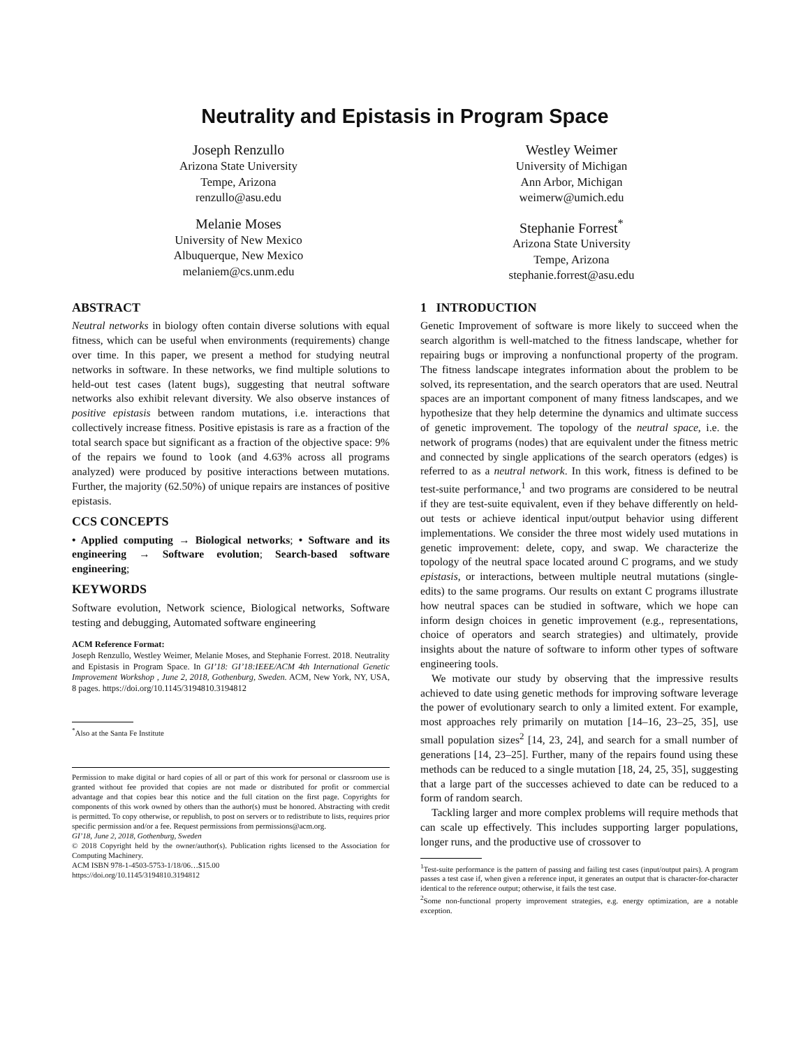Neutrality and Epistasis in Program Space
Joseph Renzullo
Arizona State University
Tempe, Arizona
renzullo@asu.edu
Westley Weimer
University of Michigan
Ann Arbor, Michigan
weimerw@umich.edu
Melanie Moses
University of New Mexico
Albuquerque, New Mexico
melaniem@cs.unm.edu
Stephanie Forrest<sup>*</sup>
Arizona State University
Tempe, Arizona
stephanie.forrest@asu.edu
ABSTRACT
Neutral networks in biology often contain diverse solutions with equal fitness, which can be useful when environments (requirements) change over time. In this paper, we present a method for studying neutral networks in software. In these networks, we find multiple solutions to held-out test cases (latent bugs), suggesting that neutral software networks also exhibit relevant diversity. We also observe instances of positive epistasis between random mutations, i.e. interactions that collectively increase fitness. Positive epistasis is rare as a fraction of the total search space but significant as a fraction of the objective space: 9% of the repairs we found to look (and 4.63% across all programs analyzed) were produced by positive interactions between mutations. Further, the majority (62.50%) of unique repairs are instances of positive epistasis.
CCS CONCEPTS
• Applied computing → Biological networks; • Software and its engineering → Software evolution; Search-based software engineering;
KEYWORDS
Software evolution, Network science, Biological networks, Software testing and debugging, Automated software engineering
ACM Reference Format:
Joseph Renzullo, Westley Weimer, Melanie Moses, and Stephanie Forrest. 2018. Neutrality and Epistasis in Program Space. In GI’18: GI’18:IEEE/ACM 4th International Genetic Improvement Workshop , June 2, 2018, Gothenburg, Sweden. ACM, New York, NY, USA, 8 pages. https://doi.org/10.1145/3194810.3194812
<sup>*</sup> Also at the Santa Fe Institute
Permission to make digital or hard copies of all or part of this work for personal or classroom use is granted without fee provided that copies are not made or distributed for profit or commercial advantage and that copies bear this notice and the full citation on the first page. Copyrights for components of this work owned by others than the author(s) must be honored. Abstracting with credit is permitted. To copy otherwise, or republish, to post on servers or to redistribute to lists, requires prior specific permission and/or a fee. Request permissions from permissions@acm.org.
GI’18, June 2, 2018, Gothenburg, Sweden
© 2018 Copyright held by the owner/author(s). Publication rights licensed to the Association for Computing Machinery.
ACM ISBN 978-1-4503-5753-1/18/06…$15.00
https://doi.org/10.1145/3194810.3194812
1 INTRODUCTION
Genetic Improvement of software is more likely to succeed when the search algorithm is well-matched to the fitness landscape, whether for repairing bugs or improving a nonfunctional property of the program. The fitness landscape integrates information about the problem to be solved, its representation, and the search operators that are used. Neutral spaces are an important component of many fitness landscapes, and we hypothesize that they help determine the dynamics and ultimate success of genetic improvement. The topology of the neutral space, i.e. the network of programs (nodes) that are equivalent under the fitness metric and connected by single applications of the search operators (edges) is referred to as a neutral network. In this work, fitness is defined to be test-suite performance,<sup>1</sup> and two programs are considered to be neutral if they are test-suite equivalent, even if they behave differently on held-out tests or achieve identical input/output behavior using different implementations. We consider the three most widely used mutations in genetic improvement: delete, copy, and swap. We characterize the topology of the neutral space located around C programs, and we study epistasis, or interactions, between multiple neutral mutations (single-edits) to the same programs. Our results on extant C programs illustrate how neutral spaces can be studied in software, which we hope can inform design choices in genetic improvement (e.g., representations, choice of operators and search strategies) and ultimately, provide insights about the nature of software to inform other types of software engineering tools.
We motivate our study by observing that the impressive results achieved to date using genetic methods for improving software leverage the power of evolutionary search to only a limited extent. For example, most approaches rely primarily on mutation [14–16, 23–25, 35], use small population sizes<sup>2</sup> [14, 23, 24], and search for a small number of generations [14, 23–25]. Further, many of the repairs found using these methods can be reduced to a single mutation [18, 24, 25, 35], suggesting that a large part of the successes achieved to date can be reduced to a form of random search.
Tackling larger and more complex problems will require methods that can scale up effectively. This includes supporting larger populations, longer runs, and the productive use of crossover to
<sup>1</sup> Test-suite performance is the pattern of passing and failing test cases (input/output pairs). A program passes a test case if, when given a reference input, it generates an output that is character-for-character identical to the reference output; otherwise, it fails the test case.
<sup>2</sup> Some non-functional property improvement strategies, e.g. energy optimization, are a notable exception.